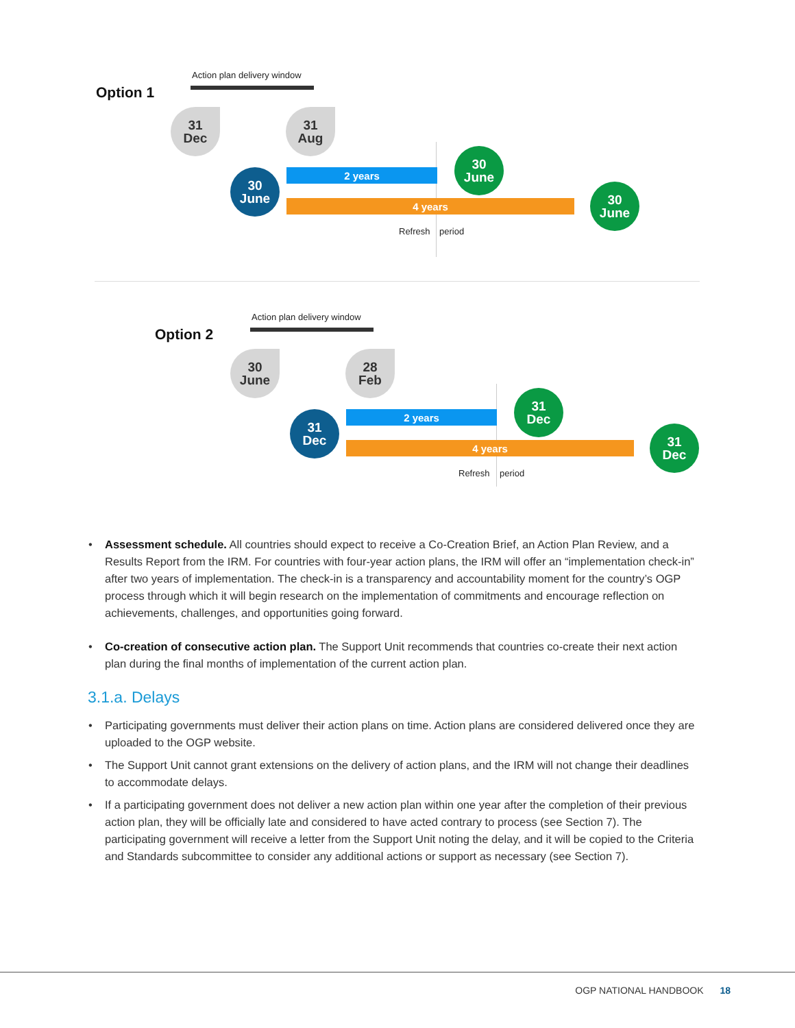Option 1
Action plan delivery window
31
Dec
31
Aug
30
June
2 years
4 years
30
June
30
June
Refresh period
Option 2
Action plan delivery window
30
June
28
Feb
31
Dec
2 years
4 years
31
Dec
31
Dec
Refresh period
• Assessment schedule. All countries should expect to receive a Co-Creation Brief, an Action Plan Review, and a Results Report from the IRM. For countries with four-year action plans, the IRM will offer an “implementation check-in” after two years of implementation. The check-in is a transparency and accountability moment for the country’s OGP process through which it will begin research on the implementation of commitments and encourage reflection on achievements, challenges, and opportunities going forward.
• Co-creation of consecutive action plan. The Support Unit recommends that countries co-create their next action plan during the final months of implementation of the current action plan.
3.1.a. Delays
• Participating governments must deliver their action plans on time. Action plans are considered delivered once they are uploaded to the OGP website.
• The Support Unit cannot grant extensions on the delivery of action plans, and the IRM will not change their deadlines to accommodate delays.
• If a participating government does not deliver a new action plan within one year after the completion of their previous action plan, they will be officially late and considered to have acted contrary to process (see Section 7). The participating government will receive a letter from the Support Unit noting the delay, and it will be copied to the Criteria and Standards subcommittee to consider any additional actions or support as necessary (see Section 7).
OGP NATIONAL HANDBOOK 18